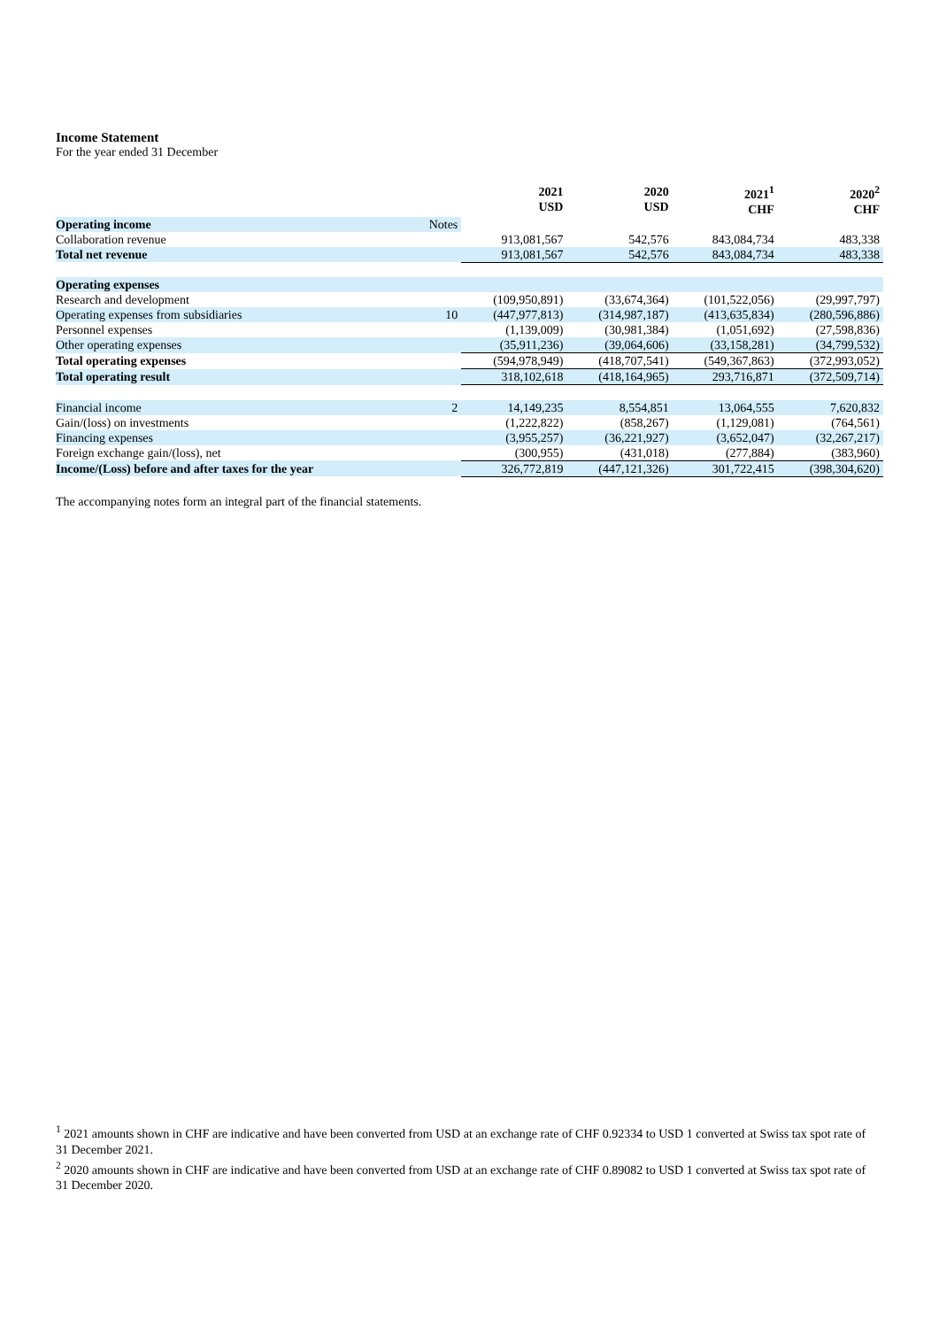Income Statement
For the year ended 31 December
| | | 2021 USD | 2020 USD | 2021<sup>1</sup> CHF | 2020<sup>2</sup> CHF |
| --- | --- | --- | --- | --- | --- |
| Operating income | Notes | | | | |
| Collaboration revenue | | 913,081,567 | 542,576 | 843,084,734 | 483,338 |
| Total net revenue | | 913,081,567 | 542,576 | 843,084,734 | 483,338 |
| Operating expenses | | | | | |
| Research and development | | (109,950,891) | (33,674,364) | (101,522,056) | (29,997,797) |
| Operating expenses from subsidiaries | 10 | (447,977,813) | (314,987,187) | (413,635,834) | (280,596,886) |
| Personnel expenses | | (1,139,009) | (30,981,384) | (1,051,692) | (27,598,836) |
| Other operating expenses | | (35,911,236) | (39,064,606) | (33,158,281) | (34,799,532) |
| Total operating expenses | | (594,978,949) | (418,707,541) | (549,367,863) | (372,993,052) |
| Total operating result | | 318,102,618 | (418,164,965) | 293,716,871 | (372,509,714) |
| Financial income | 2 | 14,149,235 | 8,554,851 | 13,064,555 | 7,620,832 |
| Gain/(loss) on investments | | (1,222,822) | (858,267) | (1,129,081) | (764,561) |
| Financing expenses | | (3,955,257) | (36,221,927) | (3,652,047) | (32,267,217) |
| Foreign exchange gain/(loss), net | | (300,955) | (431,018) | (277,884) | (383,960) |
| Income/(Loss) before and after taxes for the year | | 326,772,819 | (447,121,326) | 301,722,415 | (398,304,620) |
The accompanying notes form an integral part of the financial statements.
<sup>1</sup> 2021 amounts shown in CHF are indicative and have been converted from USD at an exchange rate of CHF 0.92334 to USD 1 converted at Swiss tax spot rate of 31 December 2021.
<sup>2</sup> 2020 amounts shown in CHF are indicative and have been converted from USD at an exchange rate of CHF 0.89082 to USD 1 converted at Swiss tax spot rate of 31 December 2020.